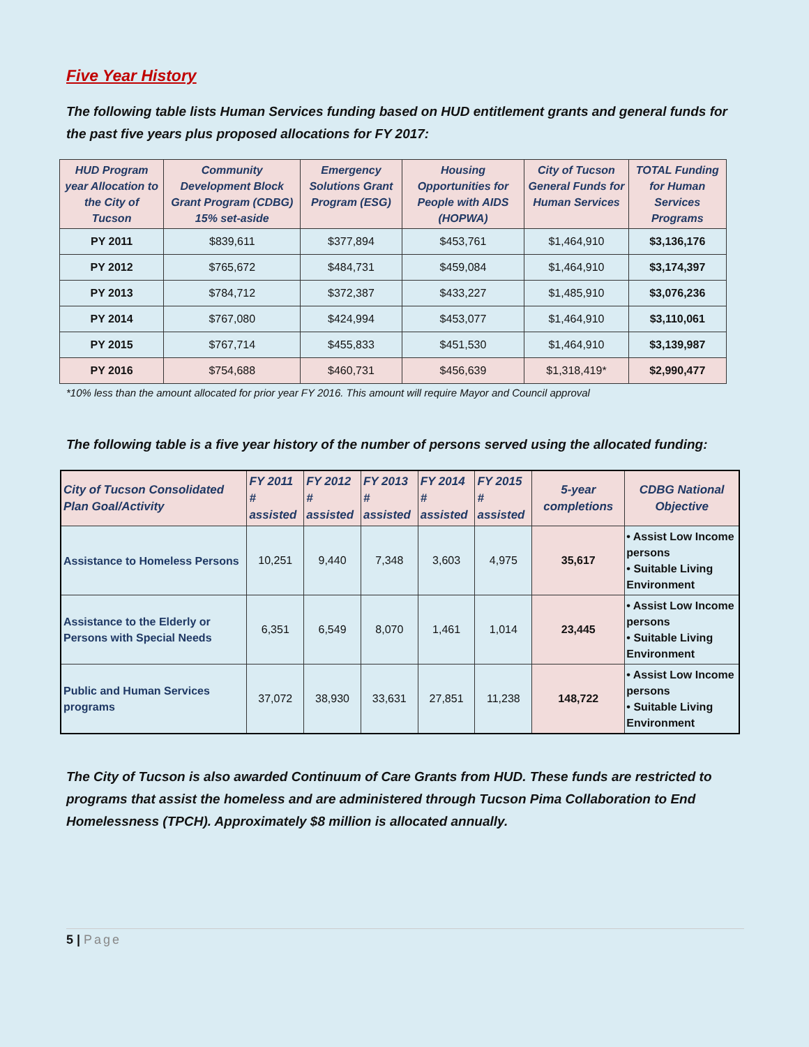Five Year History
The following table lists Human Services funding based on HUD entitlement grants and general funds for the past five years plus proposed allocations for FY 2017:
| HUD Program year Allocation to the City of Tucson | Community Development Block Grant Program (CDBG) 15% set-aside | Emergency Solutions Grant Program (ESG) | Housing Opportunities for People with AIDS (HOPWA) | City of Tucson General Funds for Human Services | TOTAL Funding for Human Services Programs |
| --- | --- | --- | --- | --- | --- |
| PY 2011 | $839,611 | $377,894 | $453,761 | $1,464,910 | $3,136,176 |
| PY 2012 | $765,672 | $484,731 | $459,084 | $1,464,910 | $3,174,397 |
| PY 2013 | $784,712 | $372,387 | $433,227 | $1,485,910 | $3,076,236 |
| PY 2014 | $767,080 | $424,994 | $453,077 | $1,464,910 | $3,110,061 |
| PY 2015 | $767,714 | $455,833 | $451,530 | $1,464,910 | $3,139,987 |
| PY 2016 | $754,688 | $460,731 | $456,639 | $1,318,419* | $2,990,477 |
*10% less than the amount allocated for prior year FY 2016. This amount will require Mayor and Council approval
The following table is a five year history of the number of persons served using the allocated funding:
| City of Tucson Consolidated Plan Goal/Activity | FY 2011 # assisted | FY 2012 # assisted | FY 2013 # assisted | FY 2014 # assisted | FY 2015 # assisted | 5-year completions | CDBG National Objective |
| --- | --- | --- | --- | --- | --- | --- | --- |
| Assistance to Homeless Persons | 10,251 | 9,440 | 7,348 | 3,603 | 4,975 | 35,617 | • Assist Low Income persons • Suitable Living Environment |
| Assistance to the Elderly or Persons with Special Needs | 6,351 | 6,549 | 8,070 | 1,461 | 1,014 | 23,445 | • Assist Low Income persons • Suitable Living Environment |
| Public and Human Services programs | 37,072 | 38,930 | 33,631 | 27,851 | 11,238 | 148,722 | • Assist Low Income persons • Suitable Living Environment |
The City of Tucson is also awarded Continuum of Care Grants from HUD. These funds are restricted to programs that assist the homeless and are administered through Tucson Pima Collaboration to End Homelessness (TPCH). Approximately $8 million is allocated annually.
5 | Page